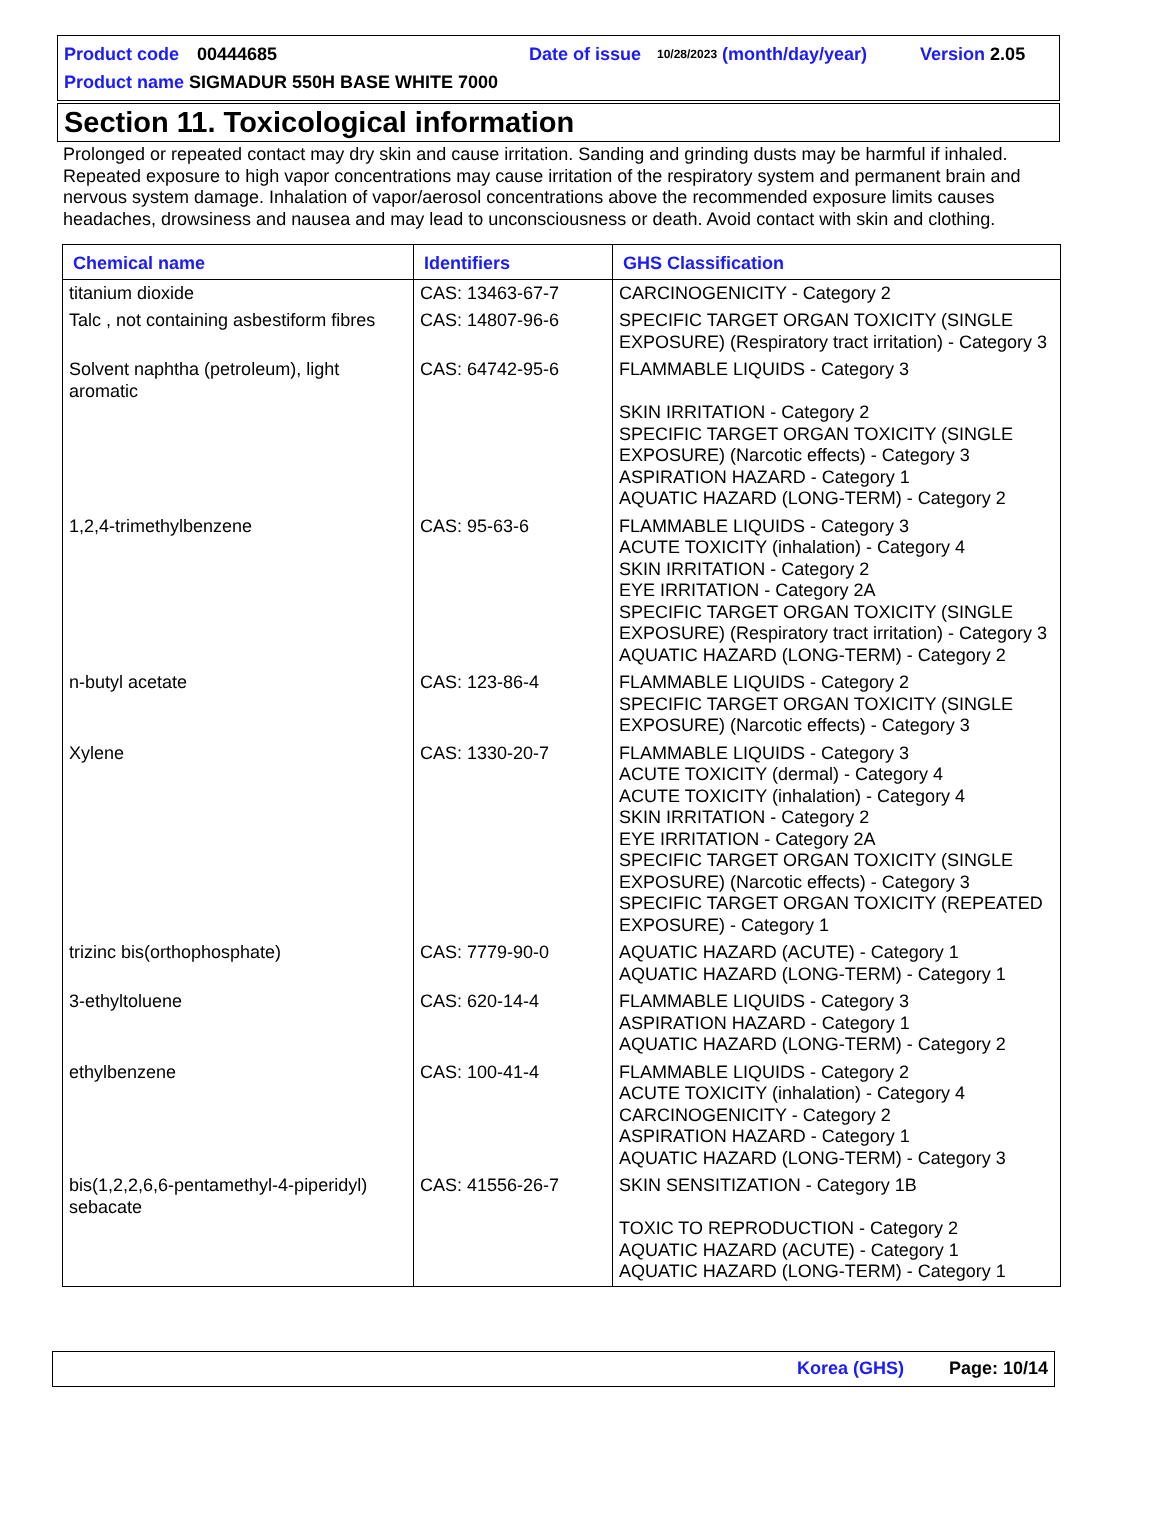Product code 00444685 Date of issue 10/28/2023 (month/day/year) Version 2.05
Product name SIGMADUR 550H BASE WHITE 7000
Section 11. Toxicological information
Prolonged or repeated contact may dry skin and cause irritation. Sanding and grinding dusts may be harmful if inhaled. Repeated exposure to high vapor concentrations may cause irritation of the respiratory system and permanent brain and nervous system damage. Inhalation of vapor/aerosol concentrations above the recommended exposure limits causes headaches, drowsiness and nausea and may lead to unconsciousness or death. Avoid contact with skin and clothing.
| Chemical name | Identifiers | GHS Classification |
| --- | --- | --- |
| titanium dioxide | CAS: 13463-67-7 | CARCINOGENICITY - Category 2 |
| Talc , not containing asbestiform fibres | CAS: 14807-96-6 | SPECIFIC TARGET ORGAN TOXICITY (SINGLE EXPOSURE) (Respiratory tract irritation) - Category 3 |
| Solvent naphtha (petroleum), light aromatic | CAS: 64742-95-6 | FLAMMABLE LIQUIDS - Category 3 SKIN IRRITATION - Category 2 SPECIFIC TARGET ORGAN TOXICITY (SINGLE EXPOSURE) (Narcotic effects) - Category 3 ASPIRATION HAZARD - Category 1 AQUATIC HAZARD (LONG-TERM) - Category 2 |
| 1,2,4-trimethylbenzene | CAS: 95-63-6 | FLAMMABLE LIQUIDS - Category 3 ACUTE TOXICITY (inhalation) - Category 4 SKIN IRRITATION - Category 2 EYE IRRITATION - Category 2A SPECIFIC TARGET ORGAN TOXICITY (SINGLE EXPOSURE) (Respiratory tract irritation) - Category 3 AQUATIC HAZARD (LONG-TERM) - Category 2 |
| n-butyl acetate | CAS: 123-86-4 | FLAMMABLE LIQUIDS - Category 2 SPECIFIC TARGET ORGAN TOXICITY (SINGLE EXPOSURE) (Narcotic effects) - Category 3 |
| Xylene | CAS: 1330-20-7 | FLAMMABLE LIQUIDS - Category 3 ACUTE TOXICITY (dermal) - Category 4 ACUTE TOXICITY (inhalation) - Category 4 SKIN IRRITATION - Category 2 EYE IRRITATION - Category 2A SPECIFIC TARGET ORGAN TOXICITY (SINGLE EXPOSURE) (Narcotic effects) - Category 3 SPECIFIC TARGET ORGAN TOXICITY (REPEATED EXPOSURE) - Category 1 |
| trizinc bis(orthophosphate) | CAS: 7779-90-0 | AQUATIC HAZARD (ACUTE) - Category 1 AQUATIC HAZARD (LONG-TERM) - Category 1 |
| 3-ethyltoluene | CAS: 620-14-4 | FLAMMABLE LIQUIDS - Category 3 ASPIRATION HAZARD - Category 1 AQUATIC HAZARD (LONG-TERM) - Category 2 |
| ethylbenzene | CAS: 100-41-4 | FLAMMABLE LIQUIDS - Category 2 ACUTE TOXICITY (inhalation) - Category 4 CARCINOGENICITY - Category 2 ASPIRATION HAZARD - Category 1 AQUATIC HAZARD (LONG-TERM) - Category 3 |
| bis(1,2,2,6,6-pentamethyl-4-piperidyl) sebacate | CAS: 41556-26-7 | SKIN SENSITIZATION - Category 1B TOXIC TO REPRODUCTION - Category 2 AQUATIC HAZARD (ACUTE) - Category 1 AQUATIC HAZARD (LONG-TERM) - Category 1 |
Korea (GHS) Page: 10/14